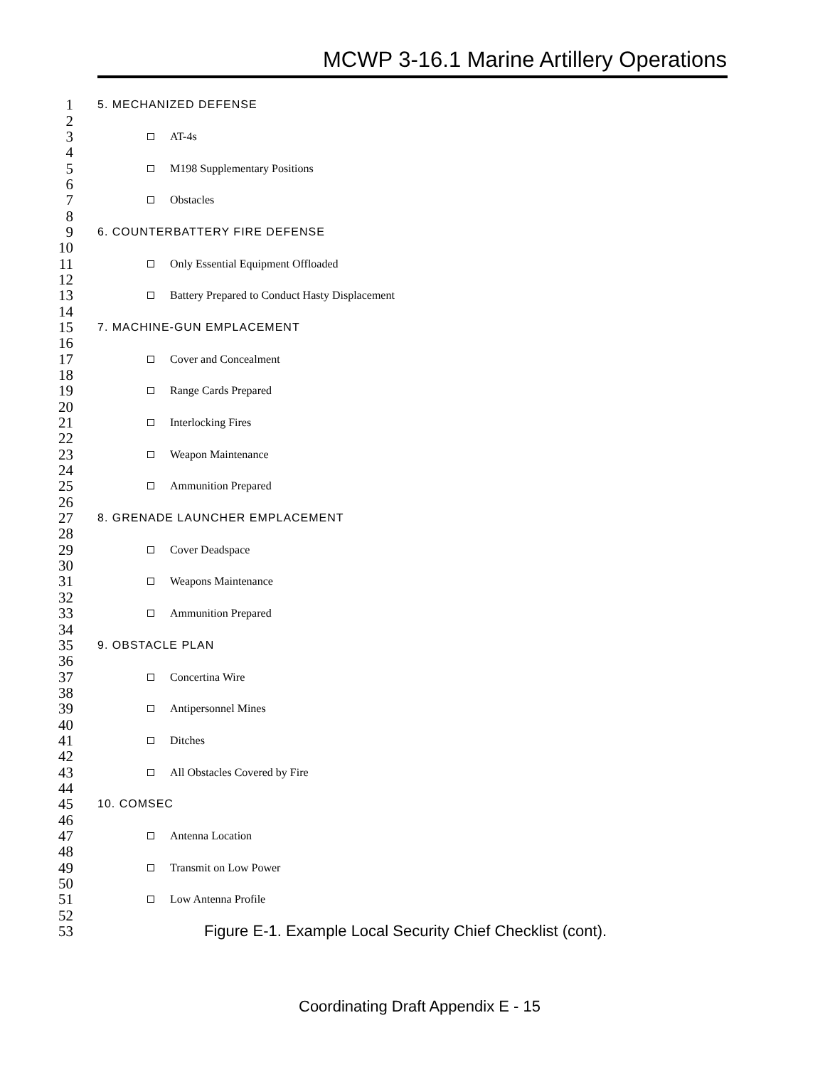MCWP 3-16.1 Marine Artillery Operations
1 5. MECHANIZED DEFENSE
2
3 AT-4s
4
5 M198 Supplementary Positions
6
7 Obstacles
8
9 6. COUNTERBATTERY FIRE DEFENSE
10
11 Only Essential Equipment Offloaded
12
13 Battery Prepared to Conduct Hasty Displacement
14
15 7. MACHINE-GUN EMPLACEMENT
16
17 Cover and Concealment
18
19 Range Cards Prepared
20
21 Interlocking Fires
22
23 Weapon Maintenance
24
25 Ammunition Prepared
26
27 8. GRENADE LAUNCHER EMPLACEMENT
28
29 Cover Deadspace
30
31 Weapons Maintenance
32
33 Ammunition Prepared
34
35 9. OBSTACLE PLAN
36
37 Concertina Wire
38
39 Antipersonnel Mines
40
41 Ditches
42
43 All Obstacles Covered by Fire
44
45 10. COMSEC
46
47 Antenna Location
48
49 Transmit on Low Power
50
51 Low Antenna Profile
52
53 Figure E-1. Example Local Security Chief Checklist (cont).
Coordinating Draft Appendix E - 15